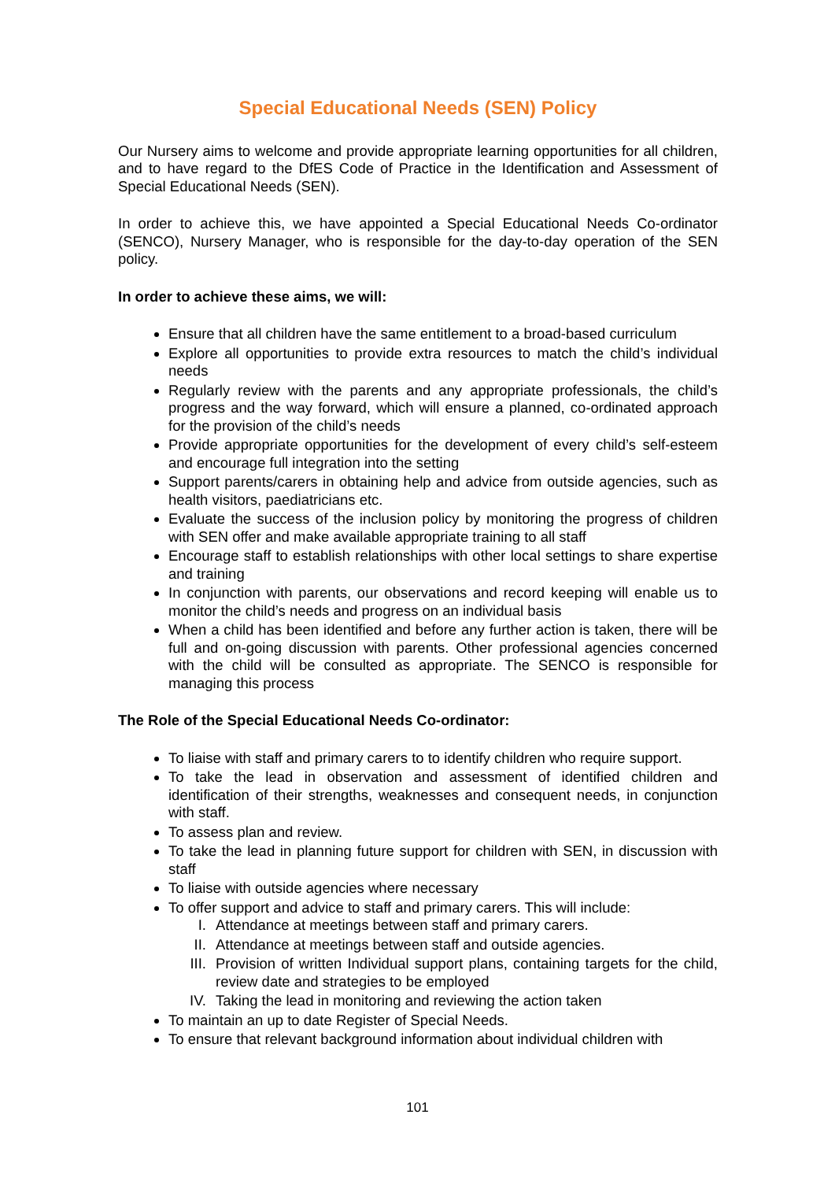Special Educational Needs (SEN) Policy
Our Nursery aims to welcome and provide appropriate learning opportunities for all children, and to have regard to the DfES Code of Practice in the Identification and Assessment of Special Educational Needs (SEN).
In order to achieve this, we have appointed a Special Educational Needs Co-ordinator (SENCO), Nursery Manager, who is responsible for the day-to-day operation of the SEN policy.
In order to achieve these aims, we will:
Ensure that all children have the same entitlement to a broad-based curriculum
Explore all opportunities to provide extra resources to match the child’s individual needs
Regularly review with the parents and any appropriate professionals, the child’s progress and the way forward, which will ensure a planned, co-ordinated approach for the provision of the child’s needs
Provide appropriate opportunities for the development of every child’s self-esteem and encourage full integration into the setting
Support parents/carers in obtaining help and advice from outside agencies, such as health visitors, paediatricians etc.
Evaluate the success of the inclusion policy by monitoring the progress of children with SEN offer and make available appropriate training to all staff
Encourage staff to establish relationships with other local settings to share expertise and training
In conjunction with parents, our observations and record keeping will enable us to monitor the child’s needs and progress on an individual basis
When a child has been identified and before any further action is taken, there will be full and on-going discussion with parents. Other professional agencies concerned with the child will be consulted as appropriate. The SENCO is responsible for managing this process
The Role of the Special Educational Needs Co-ordinator:
To liaise with staff and primary carers to to identify children who require support.
To take the lead in observation and assessment of identified children and identification of their strengths, weaknesses and consequent needs, in conjunction with staff.
To assess plan and review.
To take the lead in planning future support for children with SEN, in discussion with staff
To liaise with outside agencies where necessary
To offer support and advice to staff and primary carers. This will include:
I. Attendance at meetings between staff and primary carers.
II. Attendance at meetings between staff and outside agencies.
III. Provision of written Individual support plans, containing targets for the child, review date and strategies to be employed
IV. Taking the lead in monitoring and reviewing the action taken
To maintain an up to date Register of Special Needs.
To ensure that relevant background information about individual children with
101